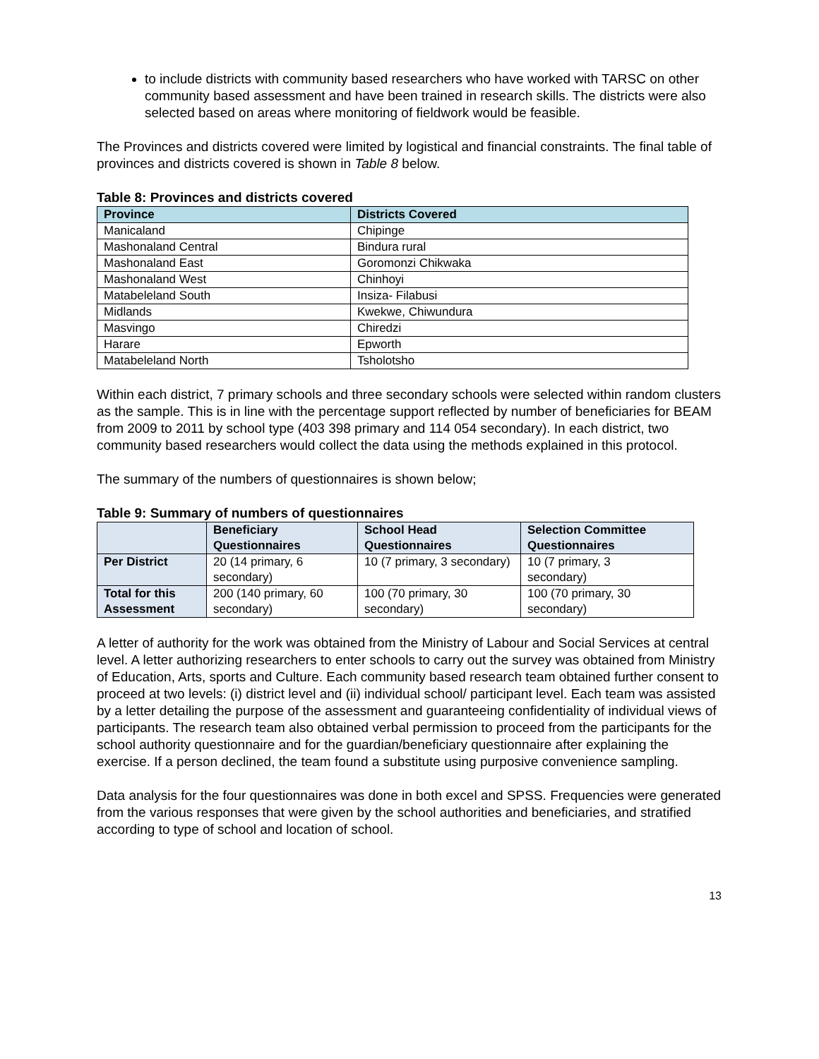to include districts with community based researchers who have worked with TARSC on other community based assessment and have been trained in research skills. The districts were also selected based on areas where monitoring of fieldwork would be feasible.
The Provinces and districts covered were limited by logistical and financial constraints. The final table of provinces and districts covered is shown in Table 8 below.
Table 8: Provinces and districts covered
| Province | Districts Covered |
| --- | --- |
| Manicaland | Chipinge |
| Mashonaland Central | Bindura rural |
| Mashonaland East | Goromonzi Chikwaka |
| Mashonaland West | Chinhoyi |
| Matabeleland South | Insiza- Filabusi |
| Midlands | Kwekwe, Chiwundura |
| Masvingo | Chiredzi |
| Harare | Epworth |
| Matabeleland North | Tsholotsho |
Within each district, 7 primary schools and three secondary schools were selected within random clusters as the sample. This is in line with the percentage support reflected by number of beneficiaries for BEAM from 2009 to 2011 by school type (403 398 primary and 114 054 secondary). In each district, two community based researchers would collect the data using the methods explained in this protocol.
The summary of the numbers of questionnaires is shown below;
Table 9: Summary of numbers of questionnaires
| | Beneficiary Questionnaires | School Head Questionnaires | Selection Committee Questionnaires |
| --- | --- | --- | --- |
| Per District | 20 (14 primary, 6 secondary) | 10 (7 primary, 3 secondary) | 10 (7 primary, 3 secondary) |
| Total for this Assessment | 200 (140 primary, 60 secondary) | 100 (70 primary, 30 secondary) | 100 (70 primary, 30 secondary) |
A letter of authority for the work was obtained from the Ministry of Labour and Social Services at central level. A letter authorizing researchers to enter schools to carry out the survey was obtained from Ministry of Education, Arts, sports and Culture. Each community based research team obtained further consent to proceed at two levels: (i) district level and (ii) individual school/ participant level. Each team was assisted by a letter detailing the purpose of the assessment and guaranteeing confidentiality of individual views of participants. The research team also obtained verbal permission to proceed from the participants for the school authority questionnaire and for the guardian/beneficiary questionnaire after explaining the exercise. If a person declined, the team found a substitute using purposive convenience sampling.
Data analysis for the four questionnaires was done in both excel and SPSS. Frequencies were generated from the various responses that were given by the school authorities and beneficiaries, and stratified according to type of school and location of school.
13